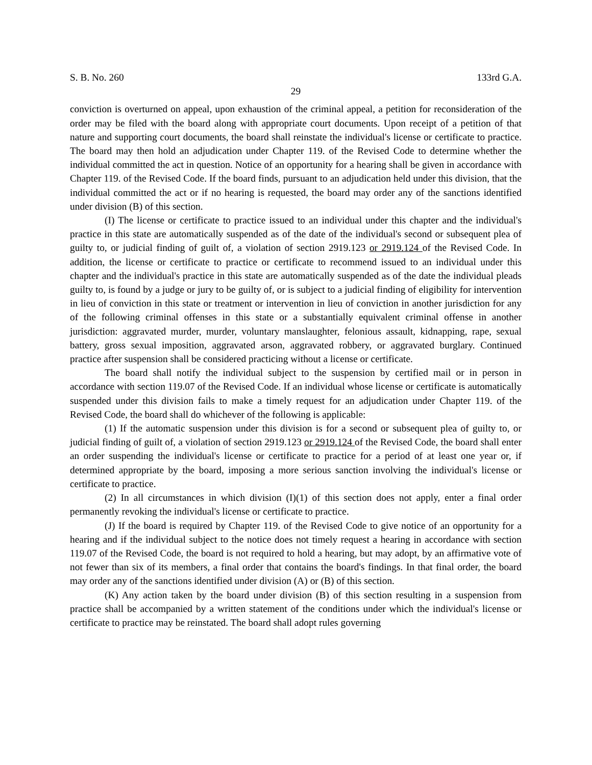S. B. No. 260 133rd G.A.
29
conviction is overturned on appeal, upon exhaustion of the criminal appeal, a petition for reconsideration of the order may be filed with the board along with appropriate court documents. Upon receipt of a petition of that nature and supporting court documents, the board shall reinstate the individual's license or certificate to practice. The board may then hold an adjudication under Chapter 119. of the Revised Code to determine whether the individual committed the act in question. Notice of an opportunity for a hearing shall be given in accordance with Chapter 119. of the Revised Code. If the board finds, pursuant to an adjudication held under this division, that the individual committed the act or if no hearing is requested, the board may order any of the sanctions identified under division (B) of this section.
(I) The license or certificate to practice issued to an individual under this chapter and the individual's practice in this state are automatically suspended as of the date of the individual's second or subsequent plea of guilty to, or judicial finding of guilt of, a violation of section 2919.123 or 2919.124 of the Revised Code. In addition, the license or certificate to practice or certificate to recommend issued to an individual under this chapter and the individual's practice in this state are automatically suspended as of the date the individual pleads guilty to, is found by a judge or jury to be guilty of, or is subject to a judicial finding of eligibility for intervention in lieu of conviction in this state or treatment or intervention in lieu of conviction in another jurisdiction for any of the following criminal offenses in this state or a substantially equivalent criminal offense in another jurisdiction: aggravated murder, murder, voluntary manslaughter, felonious assault, kidnapping, rape, sexual battery, gross sexual imposition, aggravated arson, aggravated robbery, or aggravated burglary. Continued practice after suspension shall be considered practicing without a license or certificate.
The board shall notify the individual subject to the suspension by certified mail or in person in accordance with section 119.07 of the Revised Code. If an individual whose license or certificate is automatically suspended under this division fails to make a timely request for an adjudication under Chapter 119. of the Revised Code, the board shall do whichever of the following is applicable:
(1) If the automatic suspension under this division is for a second or subsequent plea of guilty to, or judicial finding of guilt of, a violation of section 2919.123 or 2919.124 of the Revised Code, the board shall enter an order suspending the individual's license or certificate to practice for a period of at least one year or, if determined appropriate by the board, imposing a more serious sanction involving the individual's license or certificate to practice.
(2) In all circumstances in which division (I)(1) of this section does not apply, enter a final order permanently revoking the individual's license or certificate to practice.
(J) If the board is required by Chapter 119. of the Revised Code to give notice of an opportunity for a hearing and if the individual subject to the notice does not timely request a hearing in accordance with section 119.07 of the Revised Code, the board is not required to hold a hearing, but may adopt, by an affirmative vote of not fewer than six of its members, a final order that contains the board's findings. In that final order, the board may order any of the sanctions identified under division (A) or (B) of this section.
(K) Any action taken by the board under division (B) of this section resulting in a suspension from practice shall be accompanied by a written statement of the conditions under which the individual's license or certificate to practice may be reinstated. The board shall adopt rules governing